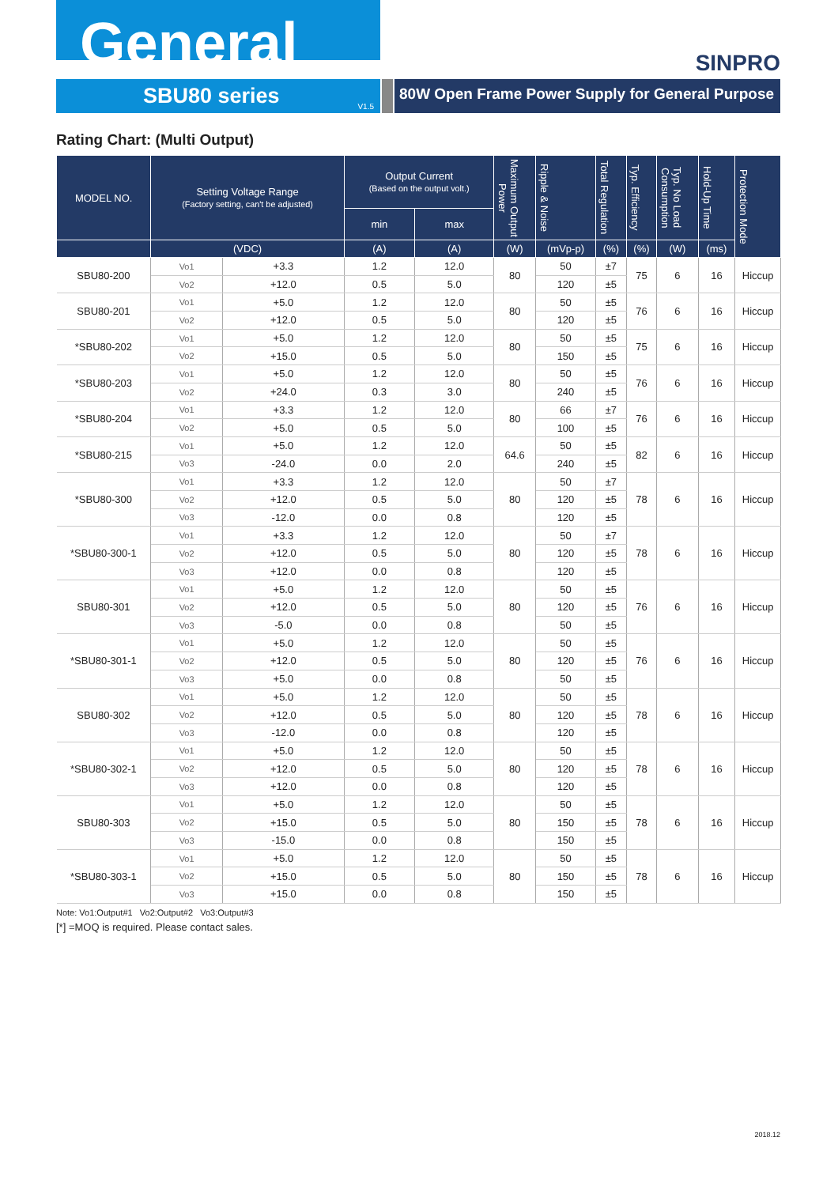General SINPRO
SBU80 series
V1.5
80W Open Frame Power Supply for General Purpose
Rating Chart: (Multi Output)
| MODEL NO. | Setting Voltage Range (Factory setting, can't be adjusted) | | Output Current (Based on the output volt.) | | Maximum Output Power | Ripple & Noise | Total Regulation | Typ. Efficiency | Typ. No Load Consumption | Hold-Up Time | Protection Mode |
| --- | --- | --- | --- | --- | --- | --- | --- | --- | --- | --- | --- |
| | | | min | max | | | | | | | |
| | (VDC) | | (A) | (A) | (W) | (mVp-p) | (%) | (%) | (W) | (ms) | |
| SBU80-200 | Vo1 | +3.3 | 1.2 | 12.0 | 80 | 50 | ±7 | 75 | 6 | 16 | Hiccup |
| | Vo2 | +12.0 | 0.5 | 5.0 | | 120 | ±5 | | | | |
| SBU80-201 | Vo1 | +5.0 | 1.2 | 12.0 | 80 | 50 | ±5 | 76 | 6 | 16 | Hiccup |
| | Vo2 | +12.0 | 0.5 | 5.0 | | 120 | ±5 | | | | |
| *SBU80-202 | Vo1 | +5.0 | 1.2 | 12.0 | 80 | 50 | ±5 | 75 | 6 | 16 | Hiccup |
| | Vo2 | +15.0 | 0.5 | 5.0 | | 150 | ±5 | | | | |
| *SBU80-203 | Vo1 | +5.0 | 1.2 | 12.0 | 80 | 50 | ±5 | 76 | 6 | 16 | Hiccup |
| | Vo2 | +24.0 | 0.3 | 3.0 | | 240 | ±5 | | | | |
| *SBU80-204 | Vo1 | +3.3 | 1.2 | 12.0 | 80 | 66 | ±7 | 76 | 6 | 16 | Hiccup |
| | Vo2 | +5.0 | 0.5 | 5.0 | | 100 | ±5 | | | | |
| *SBU80-215 | Vo1 | +5.0 | 1.2 | 12.0 | 64.6 | 50 | ±5 | 82 | 6 | 16 | Hiccup |
| | Vo3 | -24.0 | 0.0 | 2.0 | | 240 | ±5 | | | | |
| *SBU80-300 | Vo1 | +3.3 | 1.2 | 12.0 | 80 | 50 | ±7 | 78 | 6 | 16 | Hiccup |
| | Vo2 | +12.0 | 0.5 | 5.0 | | 120 | ±5 | | | | |
| | Vo3 | -12.0 | 0.0 | 0.8 | | 120 | ±5 | | | | |
| *SBU80-300-1 | Vo1 | +3.3 | 1.2 | 12.0 | 80 | 50 | ±7 | 78 | 6 | 16 | Hiccup |
| | Vo2 | +12.0 | 0.5 | 5.0 | | 120 | ±5 | | | | |
| | Vo3 | +12.0 | 0.0 | 0.8 | | 120 | ±5 | | | | |
| SBU80-301 | Vo1 | +5.0 | 1.2 | 12.0 | 80 | 50 | ±5 | 76 | 6 | 16 | Hiccup |
| | Vo2 | +12.0 | 0.5 | 5.0 | | 120 | ±5 | | | | |
| | Vo3 | -5.0 | 0.0 | 0.8 | | 50 | ±5 | | | | |
| *SBU80-301-1 | Vo1 | +5.0 | 1.2 | 12.0 | 80 | 50 | ±5 | 76 | 6 | 16 | Hiccup |
| | Vo2 | +12.0 | 0.5 | 5.0 | | 120 | ±5 | | | | |
| | Vo3 | +5.0 | 0.0 | 0.8 | | 50 | ±5 | | | | |
| SBU80-302 | Vo1 | +5.0 | 1.2 | 12.0 | 80 | 50 | ±5 | 78 | 6 | 16 | Hiccup |
| | Vo2 | +12.0 | 0.5 | 5.0 | | 120 | ±5 | | | | |
| | Vo3 | -12.0 | 0.0 | 0.8 | | 120 | ±5 | | | | |
| *SBU80-302-1 | Vo1 | +5.0 | 1.2 | 12.0 | 80 | 50 | ±5 | 78 | 6 | 16 | Hiccup |
| | Vo2 | +12.0 | 0.5 | 5.0 | | 120 | ±5 | | | | |
| | Vo3 | +12.0 | 0.0 | 0.8 | | 120 | ±5 | | | | |
| SBU80-303 | Vo1 | +5.0 | 1.2 | 12.0 | 80 | 50 | ±5 | 78 | 6 | 16 | Hiccup |
| | Vo2 | +15.0 | 0.5 | 5.0 | | 150 | ±5 | | | | |
| | Vo3 | -15.0 | 0.0 | 0.8 | | 150 | ±5 | | | | |
| *SBU80-303-1 | Vo1 | +5.0 | 1.2 | 12.0 | 80 | 50 | ±5 | 78 | 6 | 16 | Hiccup |
| | Vo2 | +15.0 | 0.5 | 5.0 | | 150 | ±5 | | | | |
| | Vo3 | +15.0 | 0.0 | 0.8 | | 150 | ±5 | | | | |
Note: Vo1:Output#1 Vo2:Output#2 Vo3:Output#3
[*] =MOQ is required. Please contact sales.
2018.12